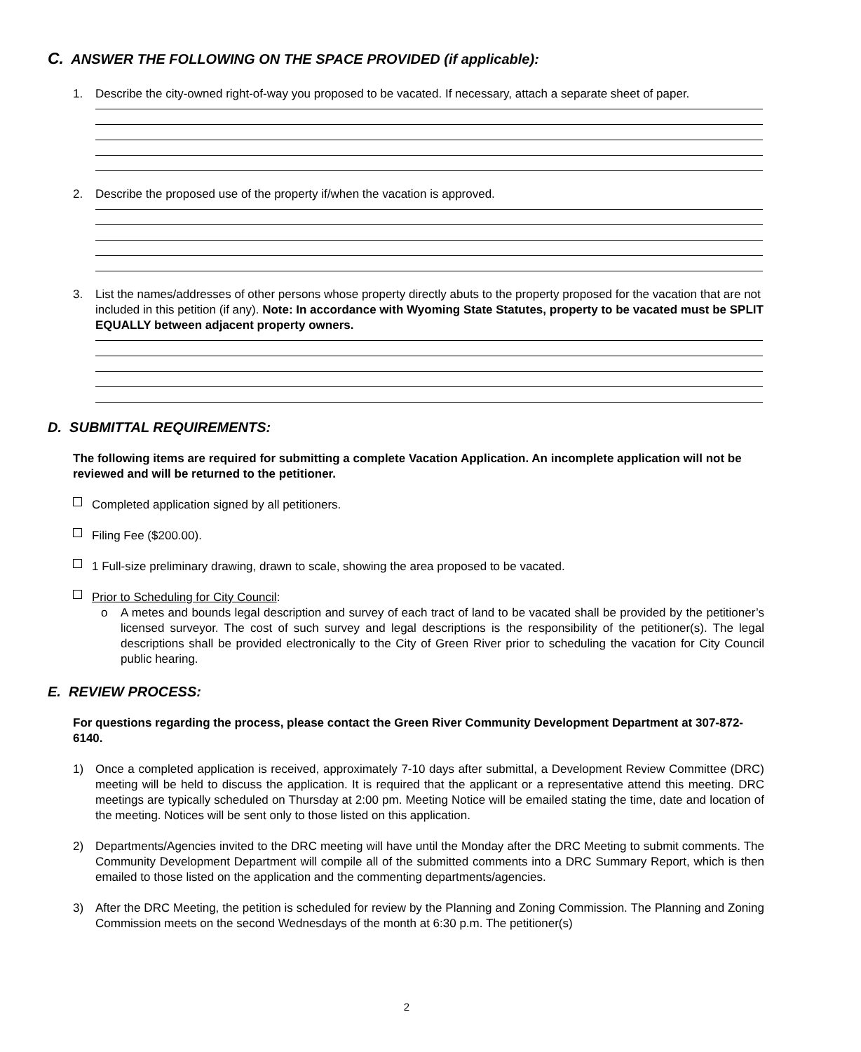C. ANSWER THE FOLLOWING ON THE SPACE PROVIDED (if applicable):
1. Describe the city-owned right-of-way you proposed to be vacated. If necessary, attach a separate sheet of paper.
2. Describe the proposed use of the property if/when the vacation is approved.
3. List the names/addresses of other persons whose property directly abuts to the property proposed for the vacation that are not included in this petition (if any). Note: In accordance with Wyoming State Statutes, property to be vacated must be SPLIT EQUALLY between adjacent property owners.
D. SUBMITTAL REQUIREMENTS:
The following items are required for submitting a complete Vacation Application. An incomplete application will not be reviewed and will be returned to the petitioner.
Completed application signed by all petitioners.
Filing Fee ($200.00).
1 Full-size preliminary drawing, drawn to scale, showing the area proposed to be vacated.
Prior to Scheduling for City Council:
o A metes and bounds legal description and survey of each tract of land to be vacated shall be provided by the petitioner’s licensed surveyor. The cost of such survey and legal descriptions is the responsibility of the petitioner(s). The legal descriptions shall be provided electronically to the City of Green River prior to scheduling the vacation for City Council public hearing.
E. REVIEW PROCESS:
For questions regarding the process, please contact the Green River Community Development Department at 307-872-6140.
1) Once a completed application is received, approximately 7-10 days after submittal, a Development Review Committee (DRC) meeting will be held to discuss the application. It is required that the applicant or a representative attend this meeting. DRC meetings are typically scheduled on Thursday at 2:00 pm. Meeting Notice will be emailed stating the time, date and location of the meeting. Notices will be sent only to those listed on this application.
2) Departments/Agencies invited to the DRC meeting will have until the Monday after the DRC Meeting to submit comments. The Community Development Department will compile all of the submitted comments into a DRC Summary Report, which is then emailed to those listed on the application and the commenting departments/agencies.
3) After the DRC Meeting, the petition is scheduled for review by the Planning and Zoning Commission. The Planning and Zoning Commission meets on the second Wednesdays of the month at 6:30 p.m. The petitioner(s)
2